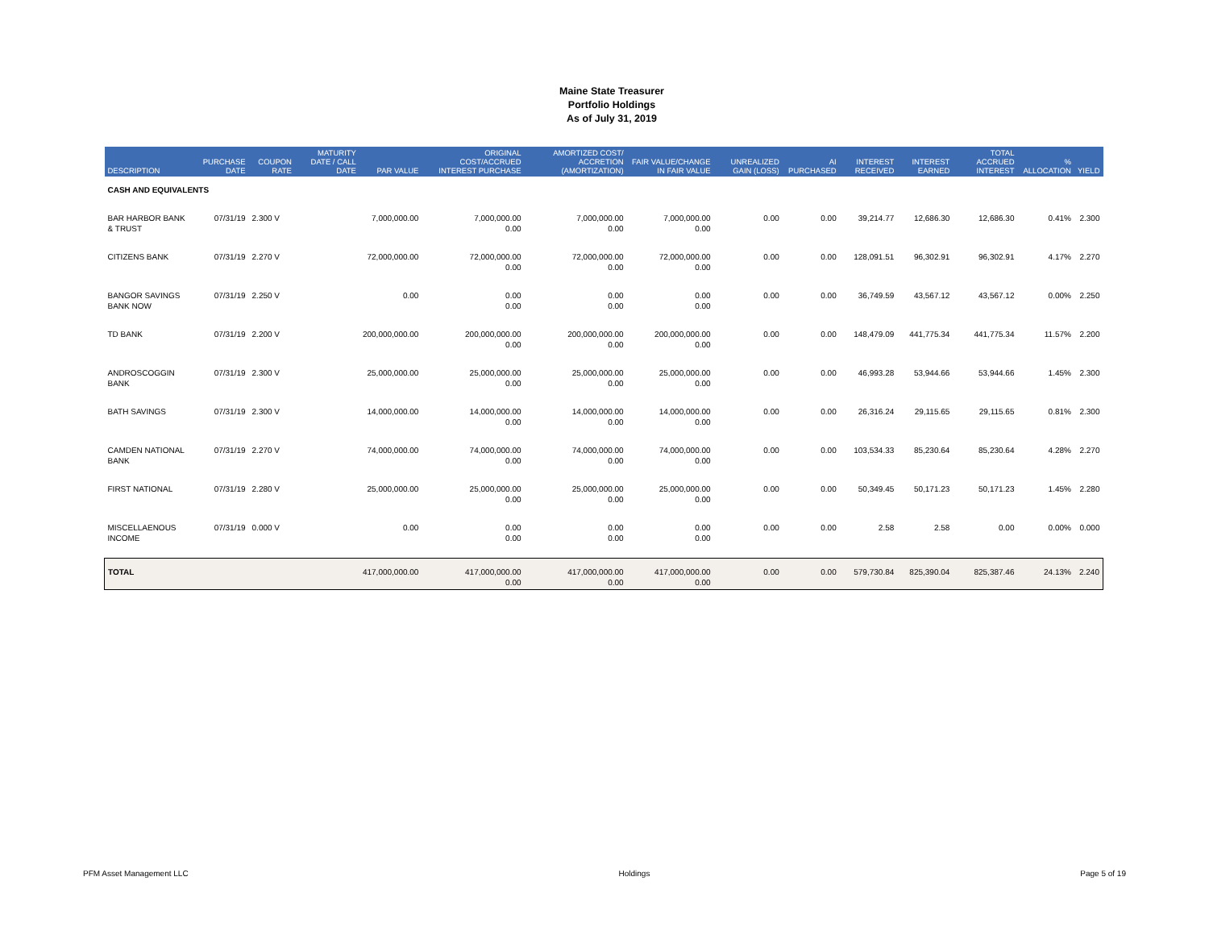Maine State Treasurer
Portfolio Holdings
As of July 31, 2019
| DESCRIPTION | PURCHASE DATE | COUPON RATE | MATURITY DATE / CALL DATE | PAR VALUE | ORIGINAL COST/ACCRUED INTEREST PURCHASE | AMORTIZED COST/ ACCRETION (AMORTIZATION) | FAIR VALUE/CHANGE IN FAIR VALUE | UNREALIZED GAIN (LOSS) | AI PURCHASED | INTEREST RECEIVED | INTEREST EARNED | TOTAL ACCRUED INTEREST | % ALLOCATION | YIELD |
| --- | --- | --- | --- | --- | --- | --- | --- | --- | --- | --- | --- | --- | --- | --- |
| CASH AND EQUIVALENTS | | | | | | | | | | | | | | |
| BAR HARBOR BANK & TRUST | 07/31/19 | 2.300 V | | 7,000,000.00 | 7,000,000.00 0.00 | 7,000,000.00 0.00 | 7,000,000.00 0.00 | 0.00 | 0.00 | 39,214.77 | 12,686.30 | 12,686.30 | 0.41% | 2.300 |
| CITIZENS BANK | 07/31/19 | 2.270 V | | 72,000,000.00 | 72,000,000.00 0.00 | 72,000,000.00 0.00 | 72,000,000.00 0.00 | 0.00 | 0.00 | 128,091.51 | 96,302.91 | 96,302.91 | 4.17% | 2.270 |
| BANGOR SAVINGS BANK NOW | 07/31/19 | 2.250 V | | 0.00 | 0.00 0.00 | 0.00 0.00 | 0.00 0.00 | 0.00 | 0.00 | 36,749.59 | 43,567.12 | 43,567.12 | 0.00% | 2.250 |
| TD BANK | 07/31/19 | 2.200 V | | 200,000,000.00 | 200,000,000.00 0.00 | 200,000,000.00 0.00 | 200,000,000.00 0.00 | 0.00 | 0.00 | 148,479.09 | 441,775.34 | 441,775.34 | 11.57% | 2.200 |
| ANDROSCOGGIN BANK | 07/31/19 | 2.300 V | | 25,000,000.00 | 25,000,000.00 0.00 | 25,000,000.00 0.00 | 25,000,000.00 0.00 | 0.00 | 0.00 | 46,993.28 | 53,944.66 | 53,944.66 | 1.45% | 2.300 |
| BATH SAVINGS | 07/31/19 | 2.300 V | | 14,000,000.00 | 14,000,000.00 0.00 | 14,000,000.00 0.00 | 14,000,000.00 0.00 | 0.00 | 0.00 | 26,316.24 | 29,115.65 | 29,115.65 | 0.81% | 2.300 |
| CAMDEN NATIONAL BANK | 07/31/19 | 2.270 V | | 74,000,000.00 | 74,000,000.00 0.00 | 74,000,000.00 0.00 | 74,000,000.00 0.00 | 0.00 | 0.00 | 103,534.33 | 85,230.64 | 85,230.64 | 4.28% | 2.270 |
| FIRST NATIONAL | 07/31/19 | 2.280 V | | 25,000,000.00 | 25,000,000.00 0.00 | 25,000,000.00 0.00 | 25,000,000.00 0.00 | 0.00 | 0.00 | 50,349.45 | 50,171.23 | 50,171.23 | 1.45% | 2.280 |
| MISCELLAENOUS INCOME | 07/31/19 | 0.000 V | | 0.00 | 0.00 0.00 | 0.00 0.00 | 0.00 0.00 | 0.00 | 0.00 | 2.58 | 2.58 | 0.00 | 0.00% | 0.000 |
| TOTAL | | | | 417,000,000.00 | 417,000,000.00 0.00 | 417,000,000.00 0.00 | 417,000,000.00 0.00 | 0.00 | 0.00 | 579,730.84 | 825,390.04 | 825,387.46 | 24.13% | 2.240 |
PFM Asset Management LLC Holdings Page 5 of 19